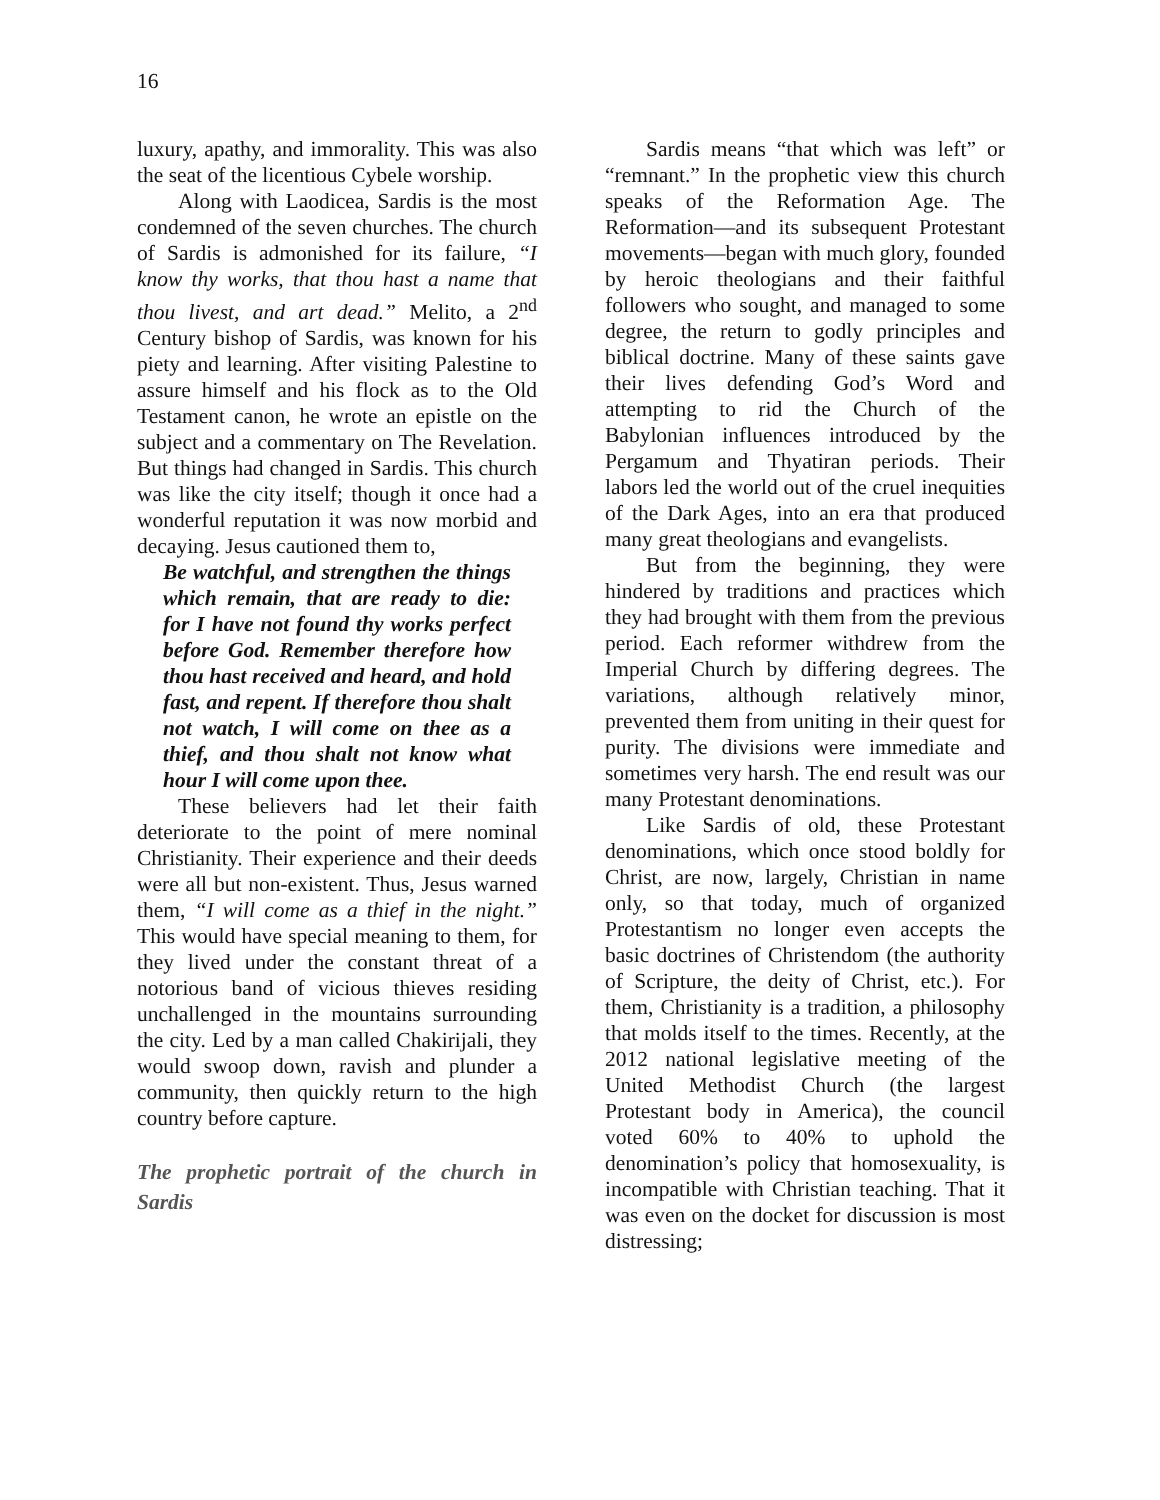16
luxury, apathy, and immorality. This was also the seat of the licentious Cybele worship.
Along with Laodicea, Sardis is the most condemned of the seven churches. The church of Sardis is admonished for its failure, “I know thy works, that thou hast a name that thou livest, and art dead.” Melito, a 2<sup>nd</sup> Century bishop of Sardis, was known for his piety and learning. After visiting Palestine to assure himself and his flock as to the Old Testament canon, he wrote an epistle on the subject and a commentary on The Revelation. But things had changed in Sardis. This church was like the city itself; though it once had a wonderful reputation it was now morbid and decaying. Jesus cautioned them to,
Be watchful, and strengthen the things which remain, that are ready to die: for I have not found thy works perfect before God. Remember therefore how thou hast received and heard, and hold fast, and repent. If therefore thou shalt not watch, I will come on thee as a thief, and thou shalt not know what hour I will come upon thee.
These believers had let their faith deteriorate to the point of mere nominal Christianity. Their experience and their deeds were all but non-existent. Thus, Jesus warned them, “I will come as a thief in the night.” This would have special meaning to them, for they lived under the constant threat of a notorious band of vicious thieves residing unchallenged in the mountains surrounding the city. Led by a man called Chakirijali, they would swoop down, ravish and plunder a community, then quickly return to the high country before capture.
The prophetic portrait of the church in Sardis
Sardis means “that which was left” or “remnant.” In the prophetic view this church speaks of the Reformation Age. The Reformation—and its subsequent Protestant movements—began with much glory, founded by heroic theologians and their faithful followers who sought, and managed to some degree, the return to godly principles and biblical doctrine. Many of these saints gave their lives defending God’s Word and attempting to rid the Church of the Babylonian influences introduced by the Pergamum and Thyatiran periods. Their labors led the world out of the cruel inequities of the Dark Ages, into an era that produced many great theologians and evangelists.
But from the beginning, they were hindered by traditions and practices which they had brought with them from the previous period. Each reformer withdrew from the Imperial Church by differing degrees. The variations, although relatively minor, prevented them from uniting in their quest for purity. The divisions were immediate and sometimes very harsh. The end result was our many Protestant denominations.
Like Sardis of old, these Protestant denominations, which once stood boldly for Christ, are now, largely, Christian in name only, so that today, much of organized Protestantism no longer even accepts the basic doctrines of Christendom (the authority of Scripture, the deity of Christ, etc.). For them, Christianity is a tradition, a philosophy that molds itself to the times. Recently, at the 2012 national legislative meeting of the United Methodist Church (the largest Protestant body in America), the council voted 60% to 40% to uphold the denomination’s policy that homosexuality, is incompatible with Christian teaching. That it was even on the docket for discussion is most distressing;